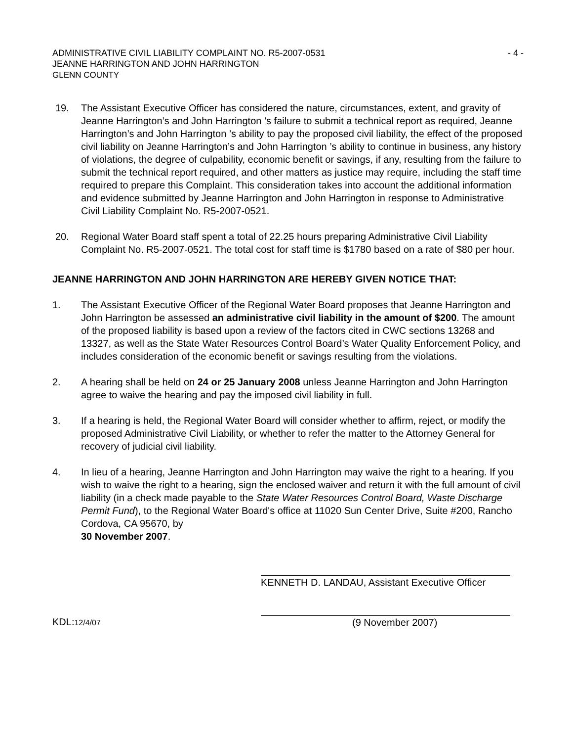ADMINISTRATIVE CIVIL LIABILITY COMPLAINT NO. R5-2007-0531 - 4 -
JEANNE HARRINGTON AND JOHN HARRINGTON
GLENN COUNTY
19. The Assistant Executive Officer has considered the nature, circumstances, extent, and gravity of Jeanne Harrington’s and John Harrington ’s failure to submit a technical report as required, Jeanne Harrington’s and John Harrington ’s ability to pay the proposed civil liability, the effect of the proposed civil liability on Jeanne Harrington’s and John Harrington ’s ability to continue in business, any history of violations, the degree of culpability, economic benefit or savings, if any, resulting from the failure to submit the technical report required, and other matters as justice may require, including the staff time required to prepare this Complaint. This consideration takes into account the additional information and evidence submitted by Jeanne Harrington and John Harrington in response to Administrative Civil Liability Complaint No. R5-2007-0521.
20. Regional Water Board staff spent a total of 22.25 hours preparing Administrative Civil Liability Complaint No. R5-2007-0521. The total cost for staff time is $1780 based on a rate of $80 per hour.
JEANNE HARRINGTON AND JOHN HARRINGTON ARE HEREBY GIVEN NOTICE THAT:
1. The Assistant Executive Officer of the Regional Water Board proposes that Jeanne Harrington and John Harrington be assessed an administrative civil liability in the amount of $200. The amount of the proposed liability is based upon a review of the factors cited in CWC sections 13268 and 13327, as well as the State Water Resources Control Board’s Water Quality Enforcement Policy, and includes consideration of the economic benefit or savings resulting from the violations.
2. A hearing shall be held on 24 or 25 January 2008 unless Jeanne Harrington and John Harrington agree to waive the hearing and pay the imposed civil liability in full.
3. If a hearing is held, the Regional Water Board will consider whether to affirm, reject, or modify the proposed Administrative Civil Liability, or whether to refer the matter to the Attorney General for recovery of judicial civil liability.
4. In lieu of a hearing, Jeanne Harrington and John Harrington may waive the right to a hearing. If you wish to waive the right to a hearing, sign the enclosed waiver and return it with the full amount of civil liability (in a check made payable to the State Water Resources Control Board, Waste Discharge Permit Fund), to the Regional Water Board's office at 11020 Sun Center Drive, Suite #200, Rancho Cordova, CA 95670, by
30 November 2007.
KENNETH D. LANDAU, Assistant Executive Officer
KDL:12/4/07
(9 November 2007)